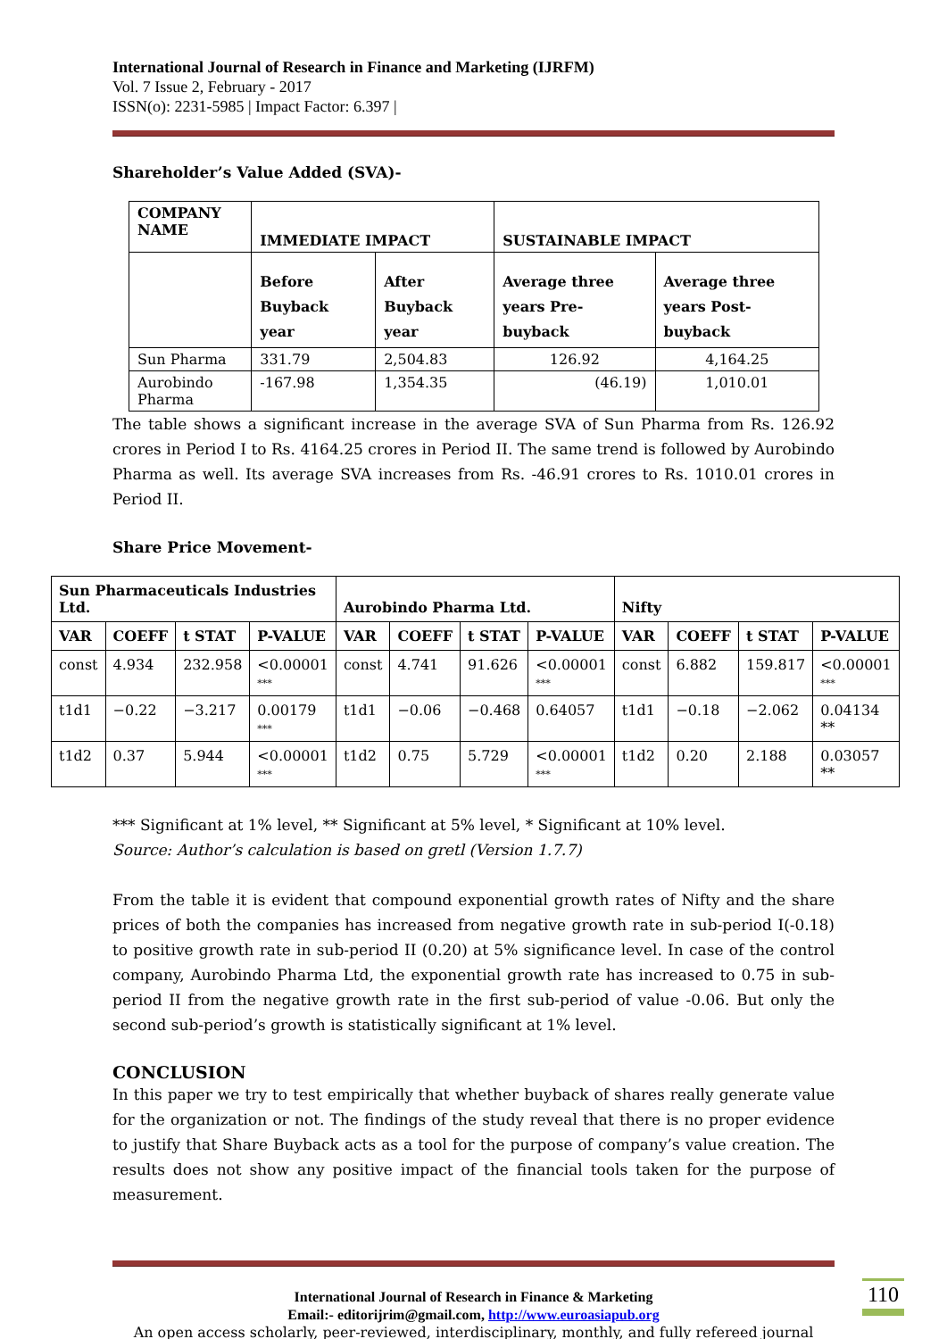International Journal of Research in Finance and Marketing (IJRFM)
Vol. 7 Issue 2, February - 2017
ISSN(o): 2231-5985 | Impact Factor: 6.397 |
Shareholder’s Value Added (SVA)-
| COMPANY NAME | IMMEDIATE IMPACT | | SUSTAINABLE IMPACT | |
| --- | --- | --- | --- | --- |
| | Before Buyback year | After Buyback year | Average three years Pre-buyback | Average three years Post-buyback |
| Sun Pharma | 331.79 | 2,504.83 | 126.92 | 4,164.25 |
| Aurobindo Pharma | -167.98 | 1,354.35 | (46.19) | 1,010.01 |
The table shows a significant increase in the average SVA of Sun Pharma from Rs. 126.92 crores in Period I to Rs. 4164.25 crores in Period II. The same trend is followed by Aurobindo Pharma as well. Its average SVA increases from Rs. -46.91 crores to Rs. 1010.01 crores in Period II.
Share Price Movement-
| Sun Pharmaceuticals Industries Ltd. | | | | Aurobindo Pharma Ltd. | | | | Nifty | | | |
| --- | --- | --- | --- | --- | --- | --- | --- | --- | --- | --- | --- |
| VAR | COEFF | t STAT | P-VALUE | VAR | COEFF | t STAT | P-VALUE | VAR | COEFF | t STAT | P-VALUE |
| const | 4.934 | 232.958 | <0.00001 *** | const | 4.741 | 91.626 | <0.00001 *** | const | 6.882 | 159.817 | <0.00001 *** |
| t1d1 | −0.22 | −3.217 | 0.00179 *** | t1d1 | −0.06 | −0.468 | 0.64057 | t1d1 | −0.18 | −2.062 | 0.04134 ** |
| t1d2 | 0.37 | 5.944 | <0.00001 *** | t1d2 | 0.75 | 5.729 | <0.00001 *** | t1d2 | 0.20 | 2.188 | 0.03057 ** |
*** Significant at 1% level, ** Significant at 5% level, * Significant at 10% level.
Source: Author’s calculation is based on gretl (Version 1.7.7)
From the table it is evident that compound exponential growth rates of Nifty and the share prices of both the companies has increased from negative growth rate in sub-period I(-0.18) to positive growth rate in sub-period II (0.20) at 5% significance level. In case of the control company, Aurobindo Pharma Ltd, the exponential growth rate has increased to 0.75 in sub-period II from the negative growth rate in the first sub-period of value -0.06. But only the second sub-period’s growth is statistically significant at 1% level.
CONCLUSION
In this paper we try to test empirically that whether buyback of shares really generate value for the organization or not. The findings of the study reveal that there is no proper evidence to justify that Share Buyback acts as a tool for the purpose of company’s value creation. The results does not show any positive impact of the financial tools taken for the purpose of measurement.
International Journal of Research in Finance & Marketing
Email:- editorijrim@gmail.com, http://www.euroasiapub.org
An open access scholarly, peer-reviewed, interdisciplinary, monthly, and fully refereed journal
110